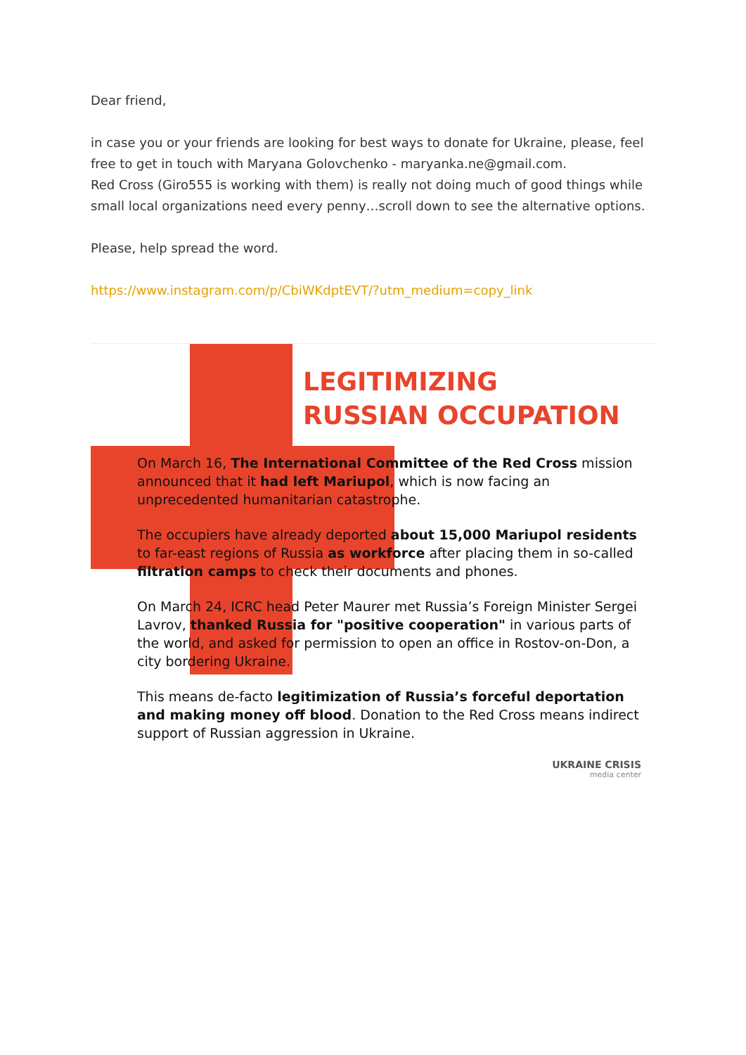Dear friend,
in case you or your friends are looking for best ways to donate for Ukraine, please, feel free to get in touch with Maryana Golovchenko - maryanka.ne@gmail.com.
Red Cross (Giro555 is working with them) is really not doing much of good things while small local organizations need every penny…scroll down to see the alternative options.
Please, help spread the word.
https://www.instagram.com/p/CbiWKdptEVT/?utm_medium=copy_link
LEGITIMIZING
RUSSIAN OCCUPATION
On March 16, The International Committee of the Red Cross mission announced that it had left Mariupol, which is now facing an unprecedented humanitarian catastrophe.
The occupiers have already deported about 15,000 Mariupol residents to far-east regions of Russia as workforce after placing them in so-called filtration camps to check their documents and phones.
On March 24, ICRC head Peter Maurer met Russia’s Foreign Minister Sergei Lavrov, thanked Russia for "positive cooperation" in various parts of the world, and asked for permission to open an office in Rostov-on-Don, a city bordering Ukraine.
This means de-facto legitimization of Russia’s forceful deportation and making money off blood. Donation to the Red Cross means indirect support of Russian aggression in Ukraine.
UKRAINE CRISIS
media center